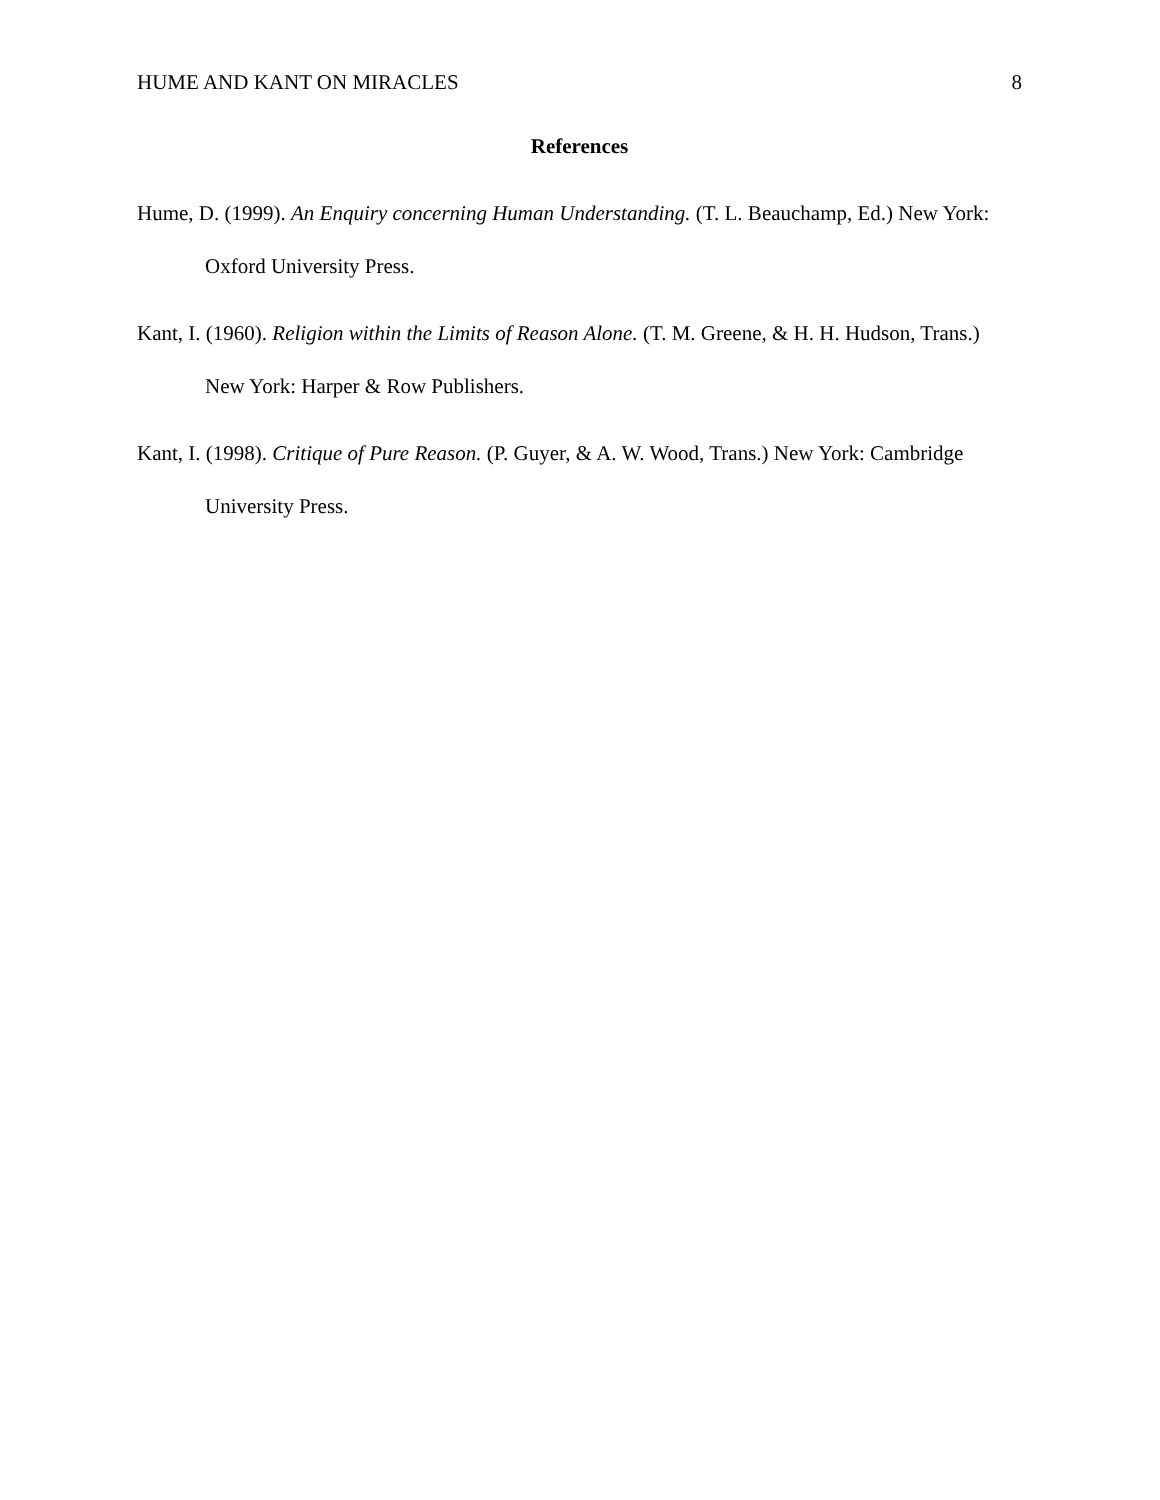HUME AND KANT ON MIRACLES 8
References
Hume, D. (1999). An Enquiry concerning Human Understanding. (T. L. Beauchamp, Ed.) New York: Oxford University Press.
Kant, I. (1960). Religion within the Limits of Reason Alone. (T. M. Greene, & H. H. Hudson, Trans.) New York: Harper & Row Publishers.
Kant, I. (1998). Critique of Pure Reason. (P. Guyer, & A. W. Wood, Trans.) New York: Cambridge University Press.